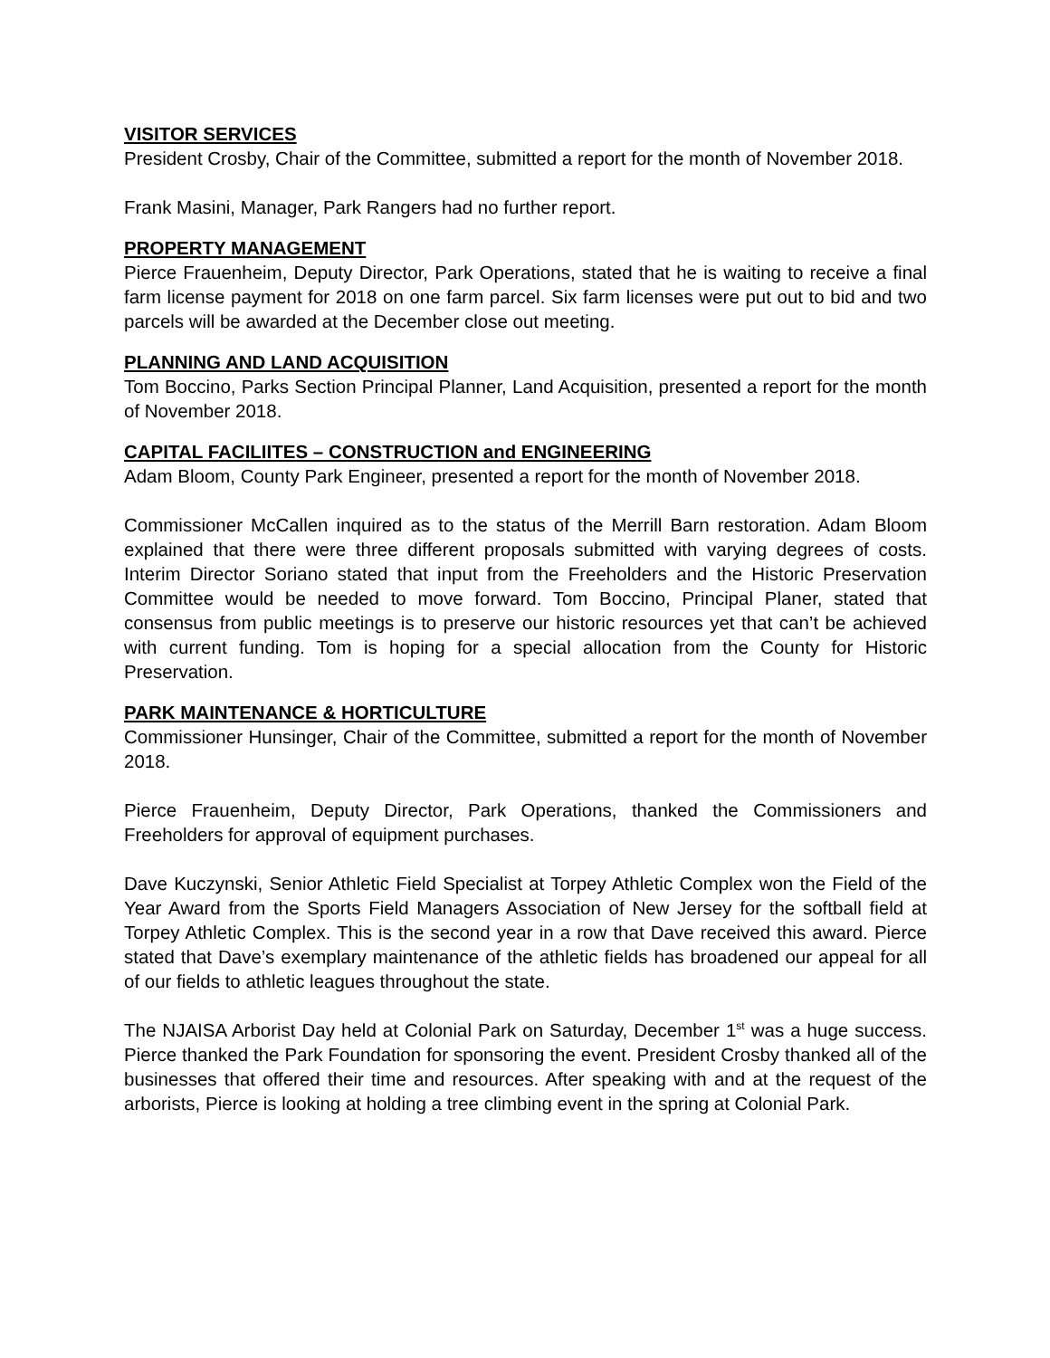VISITOR SERVICES
President Crosby, Chair of the Committee, submitted a report for the month of November 2018.
Frank Masini, Manager, Park Rangers had no further report.
PROPERTY MANAGEMENT
Pierce Frauenheim, Deputy Director, Park Operations, stated that he is waiting to receive a final farm license payment for 2018 on one farm parcel. Six farm licenses were put out to bid and two parcels will be awarded at the December close out meeting.
PLANNING AND LAND ACQUISITION
Tom Boccino, Parks Section Principal Planner, Land Acquisition, presented a report for the month of November 2018.
CAPITAL FACILIITES – CONSTRUCTION and ENGINEERING
Adam Bloom, County Park Engineer, presented a report for the month of November 2018.
Commissioner McCallen inquired as to the status of the Merrill Barn restoration. Adam Bloom explained that there were three different proposals submitted with varying degrees of costs. Interim Director Soriano stated that input from the Freeholders and the Historic Preservation Committee would be needed to move forward. Tom Boccino, Principal Planer, stated that consensus from public meetings is to preserve our historic resources yet that can’t be achieved with current funding. Tom is hoping for a special allocation from the County for Historic Preservation.
PARK MAINTENANCE & HORTICULTURE
Commissioner Hunsinger, Chair of the Committee, submitted a report for the month of November 2018.
Pierce Frauenheim, Deputy Director, Park Operations, thanked the Commissioners and Freeholders for approval of equipment purchases.
Dave Kuczynski, Senior Athletic Field Specialist at Torpey Athletic Complex won the Field of the Year Award from the Sports Field Managers Association of New Jersey for the softball field at Torpey Athletic Complex. This is the second year in a row that Dave received this award. Pierce stated that Dave’s exemplary maintenance of the athletic fields has broadened our appeal for all of our fields to athletic leagues throughout the state.
The NJAISA Arborist Day held at Colonial Park on Saturday, December 1<sup>st</sup> was a huge success. Pierce thanked the Park Foundation for sponsoring the event. President Crosby thanked all of the businesses that offered their time and resources. After speaking with and at the request of the arborists, Pierce is looking at holding a tree climbing event in the spring at Colonial Park.